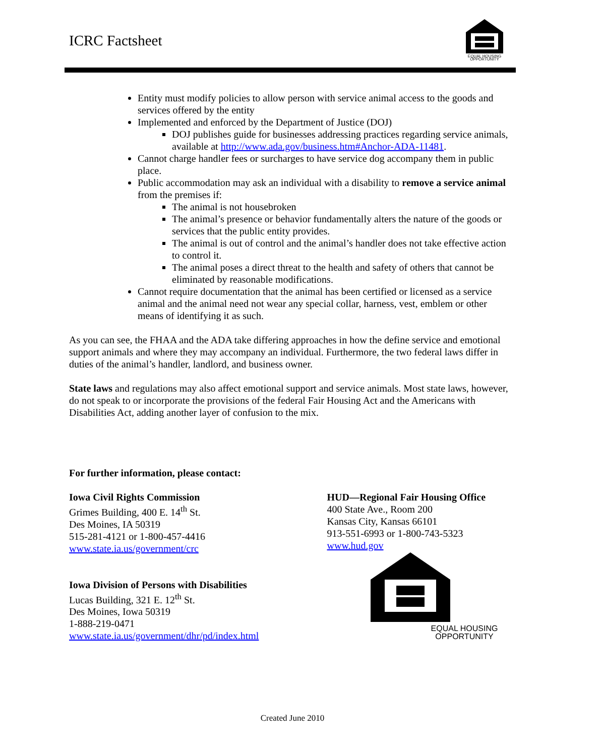ICRC Factsheet
EQUAL HOUSING
OPPORTUNITY
Entity must modify policies to allow person with service animal access to the goods and services offered by the entity
Implemented and enforced by the Department of Justice (DOJ)
DOJ publishes guide for businesses addressing practices regarding service animals, available at http://www.ada.gov/business.htm#Anchor-ADA-11481.
Cannot charge handler fees or surcharges to have service dog accompany them in public place.
Public accommodation may ask an individual with a disability to remove a service animal from the premises if:
The animal is not housebroken
The animal’s presence or behavior fundamentally alters the nature of the goods or services that the public entity provides.
The animal is out of control and the animal’s handler does not take effective action to control it.
The animal poses a direct threat to the health and safety of others that cannot be eliminated by reasonable modifications.
Cannot require documentation that the animal has been certified or licensed as a service animal and the animal need not wear any special collar, harness, vest, emblem or other means of identifying it as such.
As you can see, the FHAA and the ADA take differing approaches in how the define service and emotional support animals and where they may accompany an individual. Furthermore, the two federal laws differ in duties of the animal’s handler, landlord, and business owner.
State laws and regulations may also affect emotional support and service animals. Most state laws, however, do not speak to or incorporate the provisions of the federal Fair Housing Act and the Americans with Disabilities Act, adding another layer of confusion to the mix.
For further information, please contact:
Iowa Civil Rights Commission
Grimes Building, 400 E. 14<sup>th</sup> St.
Des Moines, IA 50319
515-281-4121 or 1-800-457-4416
www.state.ia.us/government/crc
Iowa Division of Persons with Disabilities
Lucas Building, 321 E. 12<sup>th</sup> St.
Des Moines, Iowa 50319
1-888-219-0471
www.state.ia.us/government/dhr/pd/index.html
HUD—Regional Fair Housing Office
400 State Ave., Room 200
Kansas City, Kansas 66101
913-551-6993 or 1-800-743-5323
www.hud.gov
EQUAL HOUSING
OPPORTUNITY
Created June 2010